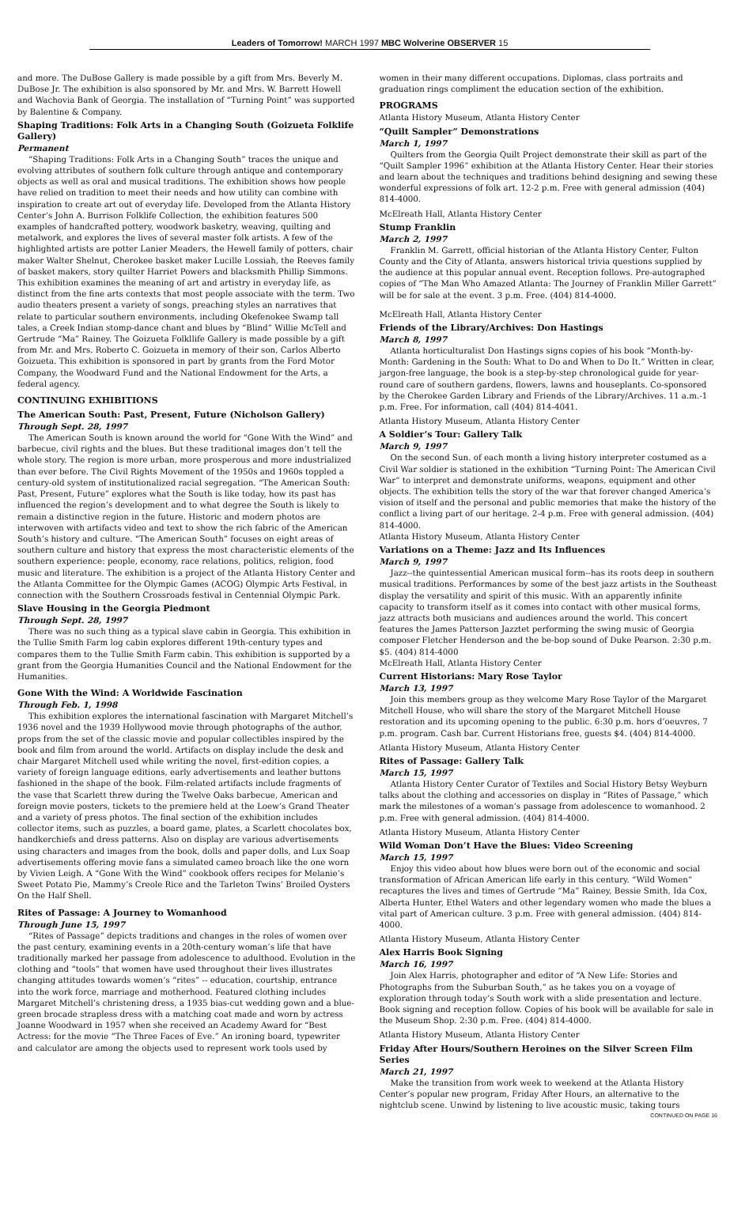Leaders of Tomorrow! MARCH 1997 MBC Wolverine OBSERVER 15
and more. The DuBose Gallery is made possible by a gift from Mrs. Beverly M. DuBose Jr. The exhibition is also sponsored by Mr. and Mrs. W. Barrett Howell and Wachovia Bank of Georgia. The installation of “Turning Point” was supported by Balentine & Company.
Shaping Traditions: Folk Arts in a Changing South (Goizueta Folklife Gallery)
Permanent
“Shaping Traditions: Folk Arts in a Changing South” traces the unique and evolving attributes of southern folk culture through antique and contemporary objects as well as oral and musical traditions. The exhibition shows how people have relied on tradition to meet their needs and how utility can combine with inspiration to create art out of everyday life. Developed from the Atlanta History Center’s John A. Burrison Folklife Collection, the exhibition features 500 examples of handcrafted pottery, woodwork basketry, weaving, quilting and metalwork, and explores the lives of several master folk artists. A few of the highlighted artists are potter Lanier Meaders, the Hewell family of potters, chair maker Walter Shelnut, Cherokee basket maker Lucille Lossiah, the Reeves family of basket makers, story quilter Harriet Powers and blacksmith Phillip Simmons. This exhibition examines the meaning of art and artistry in everyday life, as distinct from the fine arts contexts that most people associate with the term. Two audio theaters present a variety of songs, preaching styles an narratives that relate to particular southern environments, including Okefenokee Swamp tall tales, a Creek Indian stomp-dance chant and blues by “Blind” Willie McTell and Gertrude “Ma” Rainey. The Goizueta Folkllife Gallery is made possible by a gift from Mr. and Mrs. Roberto C. Goizueta in memory of their son, Carlos Alberto Goizueta. This exhibition is sponsored in part by grants from the Ford Motor Company, the Woodward Fund and the National Endowment for the Arts, a federal agency.
CONTINUING EXHIBITIONS
The American South: Past, Present, Future (Nicholson Gallery)
Through Sept. 28, 1997
The American South is known around the world for “Gone With the Wind” and barbecue, civil rights and the blues. But these traditional images don’t tell the whole story. The region is more urban, more prosperous and more industrialized than ever before. The Civil Rights Movement of the 1950s and 1960s toppled a century-old system of institutionalized racial segregation. “The American South: Past, Present, Future” explores what the South is like today, how its past has influenced the region’s development and to what degree the South is likely to remain a distinctive region in the future. Historic and modern photos are interwoven with artifacts video and text to show the rich fabric of the American South’s history and culture. “The American South” focuses on eight areas of southern culture and history that express the most characteristic elements of the southern experience: people, economy, race relations, politics, religion, food music and literature. The exhibition is a project of the Atlanta History Center and the Atlanta Committee for the Olympic Games (ACOG) Olympic Arts Festival, in connection with the Southern Crossroads festival in Centennial Olympic Park.
Slave Housing in the Georgia Piedmont
Through Sept. 28, 1997
There was no such thing as a typical slave cabin in Georgia. This exhibition in the Tullie Smith Farm log cabin explores different 19th-century types and compares them to the Tullie Smith Farm cabin. This exhibition is supported by a grant from the Georgia Humanities Council and the National Endowment for the Humanities.
Gone With the Wind: A Worldwide Fascination
Through Feb. 1, 1998
This exhibition explores the international fascination with Margaret Mitchell’s 1936 novel and the 1939 Hollywood movie through photographs of the author, props from the set of the classic movie and popular collectibles inspired by the book and film from around the world. Artifacts on display include the desk and chair Margaret Mitchell used while writing the novel, first-edition copies, a variety of foreign language editions, early advertisements and leather buttons fashioned in the shape of the book. Film-related artifacts include fragments of the vase that Scarlett threw during the Twelve Oaks barbecue, American and foreign movie posters, tickets to the premiere held at the Loew’s Grand Theater and a variety of press photos. The final section of the exhibition includes collector items, such as puzzles, a board game, plates, a Scarlett chocolates box, handkerchiefs and dress patterns. Also on display are various advertisements using characters and images from the book, dolls and paper dolls, and Lux Soap advertisements offering movie fans a simulated cameo broach like the one worn by Vivien Leigh. A “Gone With the Wind” cookbook offers recipes for Melanie’s Sweet Potato Pie, Mammy’s Creole Rice and the Tarleton Twins’ Broiled Oysters On the Half Shell.
Rites of Passage: A Journey to Womanhood
Through June 15, 1997
“Rites of Passage” depicts traditions and changes in the roles of women over the past century, examining events in a 20th-century woman’s life that have traditionally marked her passage from adolescence to adulthood. Evolution in the clothing and “tools” that women have used throughout their lives illustrates changing attitudes towards women’s “rites” -- education, courtship, entrance into the work force, marriage and motherhood. Featured clothing includes Margaret Mitchell’s christening dress, a 1935 bias-cut wedding gown and a blue-green brocade strapless dress with a matching coat made and worn by actress Joanne Woodward in 1957 when she received an Academy Award for “Best Actress: for the movie “The Three Faces of Eve.” An ironing board, typewriter and calculator are among the objects used to represent work tools used by
women in their many different occupations. Diplomas, class portraits and graduation rings compliment the education section of the exhibition.
PROGRAMS
Atlanta History Museum, Atlanta History Center
“Quilt Sampler” Demonstrations
March 1, 1997
Quilters from the Georgia Quilt Project demonstrate their skill as part of the “Quilt Sampler 1996” exhibition at the Atlanta History Center. Hear their stories and learn about the techniques and traditions behind designing and sewing these wonderful expressions of folk art. 12-2 p.m. Free with general admission (404) 814-4000.
McElreath Hall, Atlanta History Center
Stump Franklin
March 2, 1997
Franklin M. Garrett, official historian of the Atlanta History Center, Fulton County and the City of Atlanta, answers historical trivia questions supplied by the audience at this popular annual event. Reception follows. Pre-autographed copies of “The Man Who Amazed Atlanta: The Journey of Franklin Miller Garrett” will be for sale at the event. 3 p.m. Free. (404) 814-4000.
McElreath Hall, Atlanta History Center
Friends of the Library/Archives: Don Hastings
March 8, 1997
Atlanta horticulturalist Don Hastings signs copies of his book “Month-by-Month: Gardening in the South: What to Do and When to Do It.” Written in clear, jargon-free language, the book is a step-by-step chronological guide for year-round care of southern gardens, flowers, lawns and houseplants. Co-sponsored by the Cherokee Garden Library and Friends of the Library/Archives. 11 a.m.-1 p.m. Free. For information, call (404) 814-4041.
Atlanta History Museum, Atlanta History Center
A Soldier’s Tour: Gallery Talk
March 9, 1997
On the second Sun. of each month a living history interpreter costumed as a Civil War soldier is stationed in the exhibition “Turning Point: The American Civil War” to interpret and demonstrate uniforms, weapons, equipment and other objects. The exhibition tells the story of the war that forever changed America’s vision of itself and the personal and public memories that make the history of the conflict a living part of our heritage. 2-4 p.m. Free with general admission. (404) 814-4000.
Atlanta History Museum, Atlanta History Center
Variations on a Theme: Jazz and Its Influences
March 9, 1997
Jazz--the quintessential American musical form--has its roots deep in southern musical traditions. Performances by some of the best jazz artists in the Southeast display the versatility and spirit of this music. With an apparently infinite capacity to transform itself as it comes into contact with other musical forms, jazz attracts both musicians and audiences around the world. This concert features the James Patterson Jazztet performing the swing music of Georgia composer Fletcher Henderson and the be-bop sound of Duke Pearson. 2:30 p.m. $5. (404) 814-4000
McElreath Hall, Atlanta History Center
Current Historians: Mary Rose Taylor
March 13, 1997
Join this members group as they welcome Mary Rose Taylor of the Margaret Mitchell House, who will share the story of the Margaret Mitchell House restoration and its upcoming opening to the public. 6:30 p.m. hors d’oeuvres, 7 p.m. program. Cash bar. Current Historians free, guests $4. (404) 814-4000.
Atlanta History Museum, Atlanta History Center
Rites of Passage: Gallery Talk
March 15, 1997
Atlanta History Center Curator of Textiles and Social History Betsy Weyburn talks about the clothing and accessories on display in “Rites of Passage,” which mark the milestones of a woman’s passage from adolescence to womanhood. 2 p.m. Free with general admission. (404) 814-4000.
Atlanta History Museum, Atlanta History Center
Wild Woman Don’t Have the Blues: Video Screening
March 15, 1997
Enjoy this video about how blues were born out of the economic and social transformation of African American life early in this century. “Wild Women” recaptures the lives and times of Gertrude “Ma” Rainey, Bessie Smith, Ida Cox, Alberta Hunter, Ethel Waters and other legendary women who made the blues a vital part of American culture. 3 p.m. Free with general admission. (404) 814-4000.
Atlanta History Museum, Atlanta History Center
Alex Harris Book Signing
March 16, 1997
Join Alex Harris, photographer and editor of “A New Life: Stories and Photographs from the Suburban South,” as he takes you on a voyage of exploration through today’s South work with a slide presentation and lecture. Book signing and reception follow. Copies of his book will be available for sale in the Museum Shop. 2:30 p.m. Free. (404) 814-4000.
Atlanta History Museum, Atlanta History Center
Friday After Hours/Southern Heroines on the Silver Screen Film Series
March 21, 1997
Make the transition from work week to weekend at the Atlanta History Center’s popular new program, Friday After Hours, an alternative to the nightclub scene. Unwind by listening to live acoustic music, taking tours
CONTINUED ON PAGE 16